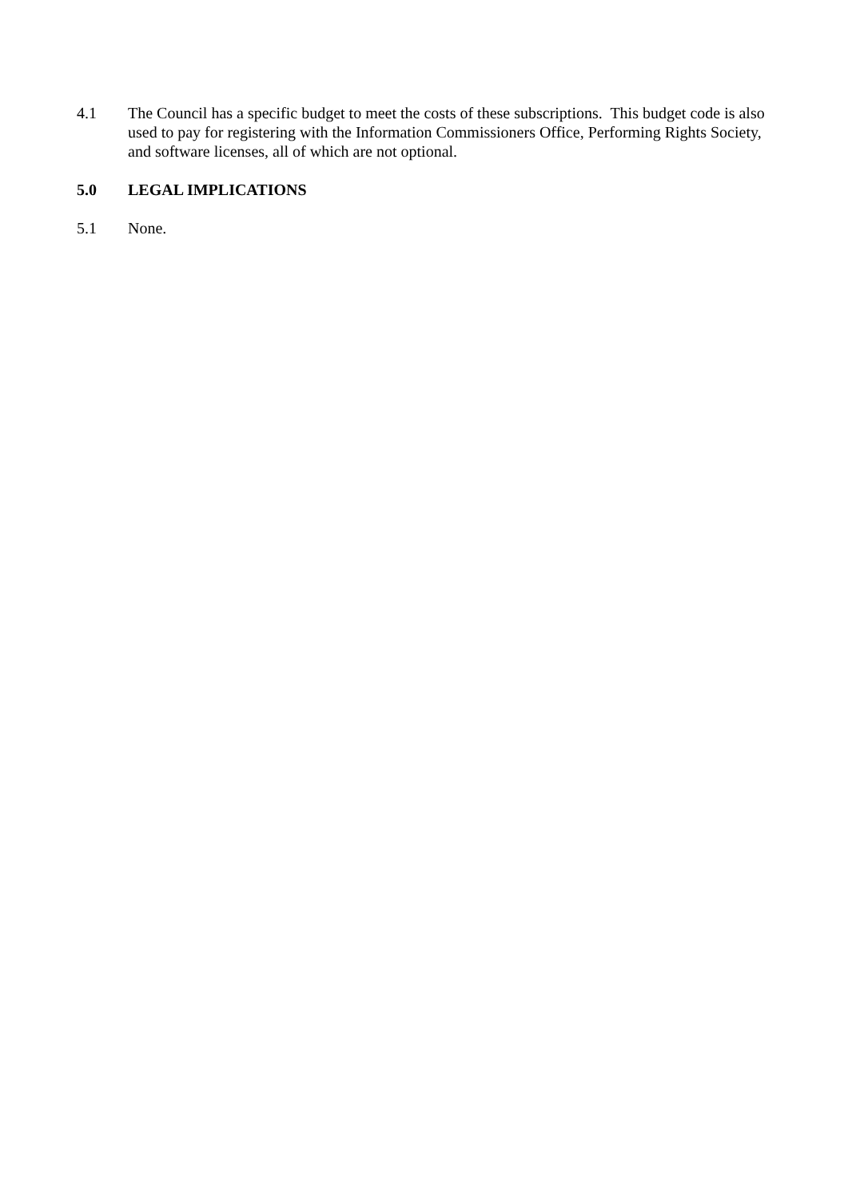4.1 The Council has a specific budget to meet the costs of these subscriptions. This budget code is also used to pay for registering with the Information Commissioners Office, Performing Rights Society, and software licenses, all of which are not optional.
5.0 LEGAL IMPLICATIONS
5.1 None.